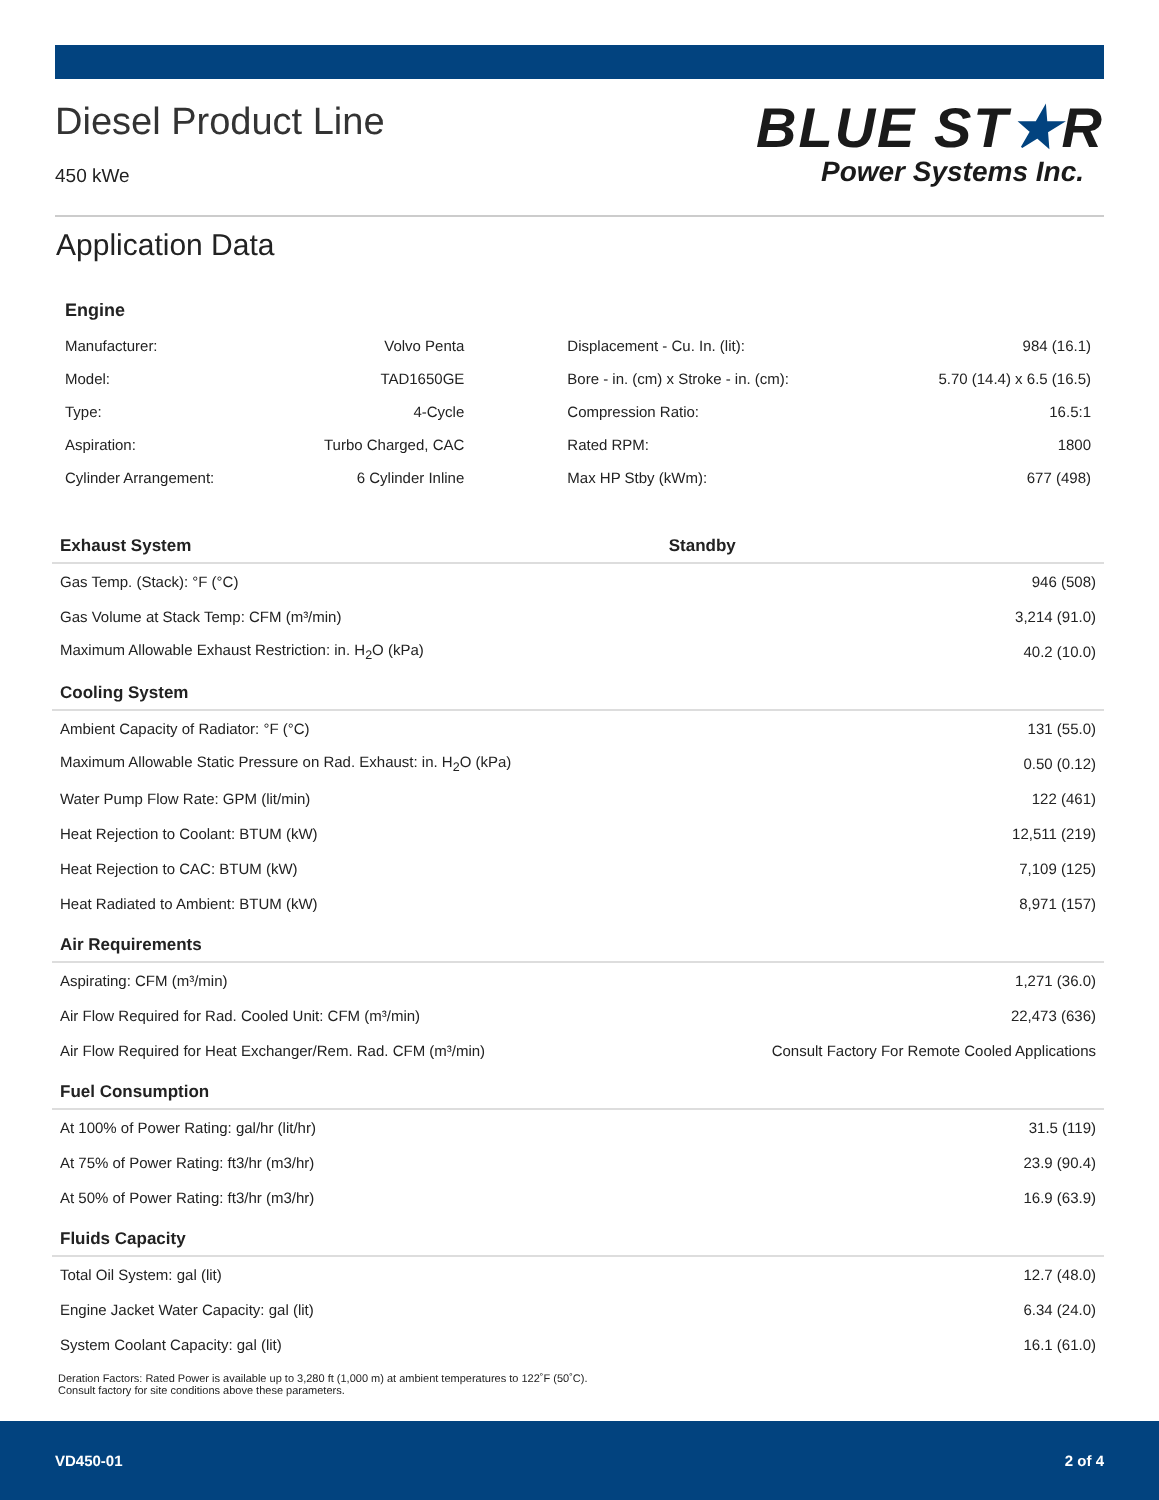Diesel Product Line
450 kWe
BLUE ST★R
Power Systems Inc.
Application Data
| Engine | | | |
| --- | --- | --- | --- |
| Manufacturer: | Volvo Penta | Displacement - Cu. In. (lit): | 984 (16.1) |
| Model: | TAD1650GE | Bore - in. (cm) x Stroke - in. (cm): | 5.70 (14.4) x 6.5 (16.5) |
| Type: | 4-Cycle | Compression Ratio: | 16.5:1 |
| Aspiration: | Turbo Charged, CAC | Rated RPM: | 1800 |
| Cylinder Arrangement: | 6 Cylinder Inline | Max HP Stby (kWm): | 677 (498) |
| Exhaust System | Standby |
| --- | --- |
| Gas Temp. (Stack): °F (°C) | 946 (508) |
| Gas Volume at Stack Temp: CFM (m³/min) | 3,214 (91.0) |
| Maximum Allowable Exhaust Restriction: in. H<sub>2</sub>O (kPa) | 40.2 (10.0) |
| Cooling System | |
| Ambient Capacity of Radiator: °F (°C) | 131 (55.0) |
| Maximum Allowable Static Pressure on Rad. Exhaust: in. H<sub>2</sub>O (kPa) | 0.50 (0.12) |
| Water Pump Flow Rate: GPM (lit/min) | 122 (461) |
| Heat Rejection to Coolant: BTUM (kW) | 12,511 (219) |
| Heat Rejection to CAC: BTUM (kW) | 7,109 (125) |
| Heat Radiated to Ambient: BTUM (kW) | 8,971 (157) |
| Air Requirements | |
| Aspirating: CFM (m³/min) | 1,271 (36.0) |
| Air Flow Required for Rad. Cooled Unit: CFM (m³/min) | 22,473 (636) |
| Air Flow Required for Heat Exchanger/Rem. Rad. CFM (m³/min) | Consult Factory For Remote Cooled Applications |
| Fuel Consumption | |
| At 100% of Power Rating: gal/hr (lit/hr) | 31.5 (119) |
| At 75% of Power Rating: ft3/hr (m3/hr) | 23.9 (90.4) |
| At 50% of Power Rating: ft3/hr (m3/hr) | 16.9 (63.9) |
| Fluids Capacity | |
| Total Oil System: gal (lit) | 12.7 (48.0) |
| Engine Jacket Water Capacity: gal (lit) | 6.34 (24.0) |
| System Coolant Capacity: gal (lit) | 16.1 (61.0) |
Deration Factors: Rated Power is available up to 3,280 ft (1,000 m) at ambient temperatures to 122˚F (50˚C).
Consult factory for site conditions above these parameters.
VD450-01 2 of 4